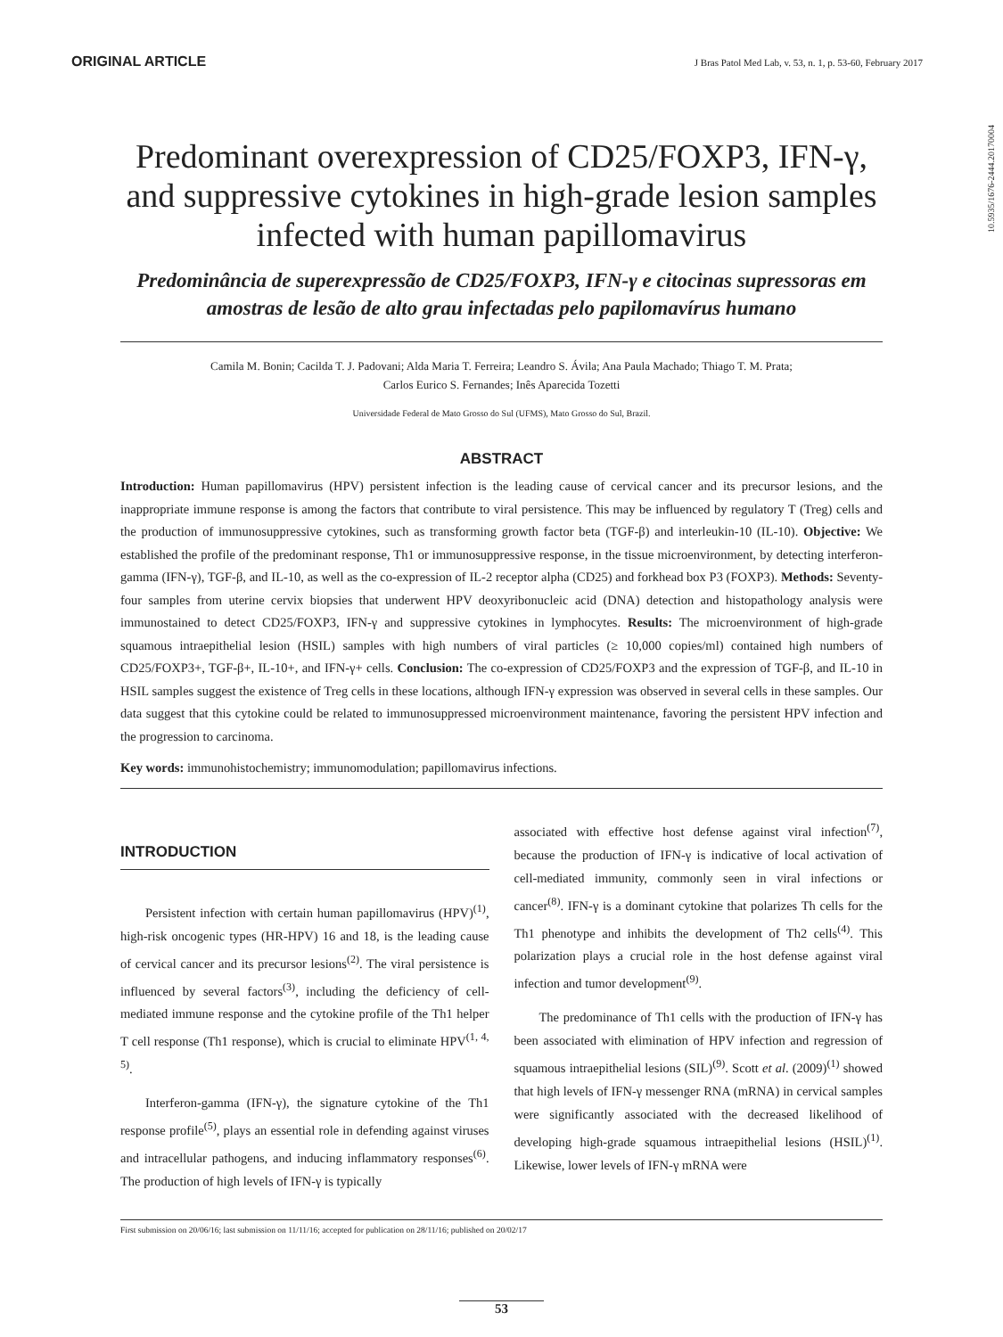ORIGINAL ARTICLE J Bras Patol Med Lab, v. 53, n. 1, p. 53-60, February 2017
10.5935/1676-2444.20170004
Predominant overexpression of CD25/FOXP3, IFN-γ, and suppressive cytokines in high-grade lesion samples infected with human papillomavirus
Predominância de superexpressão de CD25/FOXP3, IFN-γ e citocinas supressoras em amostras de lesão de alto grau infectadas pelo papilomavírus humano
Camila M. Bonin; Cacilda T. J. Padovani; Alda Maria T. Ferreira; Leandro S. Ávila; Ana Paula Machado; Thiago T. M. Prata;
Carlos Eurico S. Fernandes; Inês Aparecida Tozetti
Universidade Federal de Mato Grosso do Sul (UFMS), Mato Grosso do Sul, Brazil.
ABSTRACT
Introduction: Human papillomavirus (HPV) persistent infection is the leading cause of cervical cancer and its precursor lesions, and the inappropriate immune response is among the factors that contribute to viral persistence. This may be influenced by regulatory T (Treg) cells and the production of immunosuppressive cytokines, such as transforming growth factor beta (TGF-β) and interleukin-10 (IL-10). Objective: We established the profile of the predominant response, Th1 or immunosuppressive response, in the tissue microenvironment, by detecting interferon-gamma (IFN-γ), TGF-β, and IL-10, as well as the co-expression of IL-2 receptor alpha (CD25) and forkhead box P3 (FOXP3). Methods: Seventy-four samples from uterine cervix biopsies that underwent HPV deoxyribonucleic acid (DNA) detection and histopathology analysis were immunostained to detect CD25/FOXP3, IFN-γ and suppressive cytokines in lymphocytes. Results: The microenvironment of high-grade squamous intraepithelial lesion (HSIL) samples with high numbers of viral particles (≥ 10,000 copies/ml) contained high numbers of CD25/FOXP3+, TGF-β+, IL-10+, and IFN-γ+ cells. Conclusion: The co-expression of CD25/FOXP3 and the expression of TGF-β, and IL-10 in HSIL samples suggest the existence of Treg cells in these locations, although IFN-γ expression was observed in several cells in these samples. Our data suggest that this cytokine could be related to immunosuppressed microenvironment maintenance, favoring the persistent HPV infection and the progression to carcinoma.
Key words: immunohistochemistry; immunomodulation; papillomavirus infections.
INTRODUCTION
Persistent infection with certain human papillomavirus (HPV)<sup>(1)</sup>, high-risk oncogenic types (HR-HPV) 16 and 18, is the leading cause of cervical cancer and its precursor lesions<sup>(2)</sup>. The viral persistence is influenced by several factors<sup>(3)</sup>, including the deficiency of cell-mediated immune response and the cytokine profile of the Th1 helper T cell response (Th1 response), which is crucial to eliminate HPV<sup>(1, 4, 5)</sup>.
Interferon-gamma (IFN-γ), the signature cytokine of the Th1 response profile<sup>(5)</sup>, plays an essential role in defending against viruses and intracellular pathogens, and inducing inflammatory responses<sup>(6)</sup>. The production of high levels of IFN-γ is typically
associated with effective host defense against viral infection<sup>(7)</sup>, because the production of IFN-γ is indicative of local activation of cell-mediated immunity, commonly seen in viral infections or cancer<sup>(8)</sup>. IFN-γ is a dominant cytokine that polarizes Th cells for the Th1 phenotype and inhibits the development of Th2 cells<sup>(4)</sup>. This polarization plays a crucial role in the host defense against viral infection and tumor development<sup>(9)</sup>.
The predominance of Th1 cells with the production of IFN-γ has been associated with elimination of HPV infection and regression of squamous intraepithelial lesions (SIL)<sup>(9)</sup>. Scott et al. (2009)<sup>(1)</sup> showed that high levels of IFN-γ messenger RNA (mRNA) in cervical samples were significantly associated with the decreased likelihood of developing high-grade squamous intraepithelial lesions (HSIL)<sup>(1)</sup>. Likewise, lower levels of IFN-γ mRNA were
First submission on 20/06/16; last submission on 11/11/16; accepted for publication on 28/11/16; published on 20/02/17
53